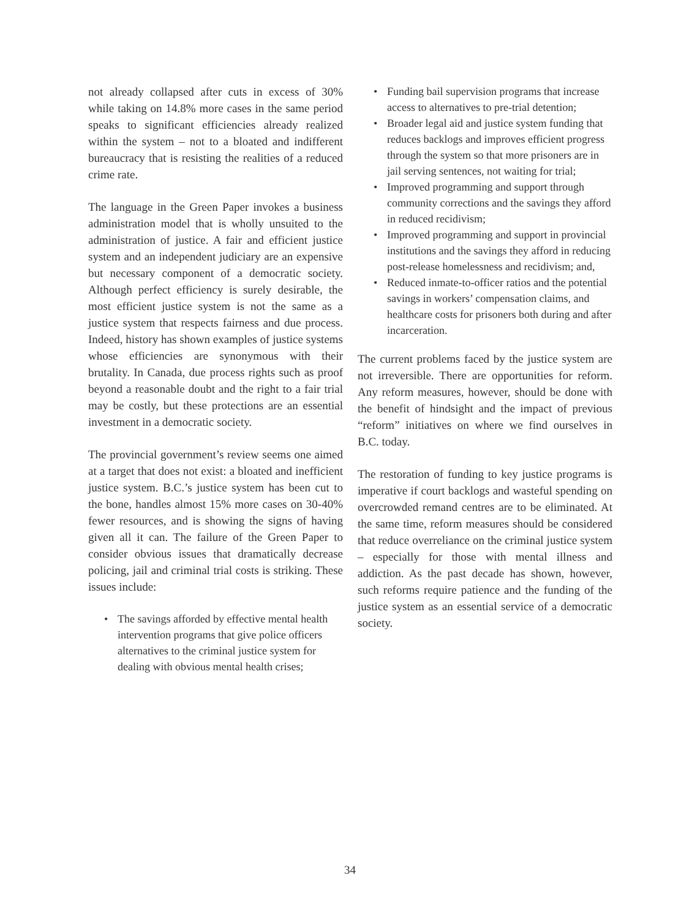not already collapsed after cuts in excess of 30% while taking on 14.8% more cases in the same period speaks to significant efficiencies already realized within the system – not to a bloated and indifferent bureaucracy that is resisting the realities of a reduced crime rate.
The language in the Green Paper invokes a business administration model that is wholly unsuited to the administration of justice. A fair and efficient justice system and an independent judiciary are an expensive but necessary component of a democratic society. Although perfect efficiency is surely desirable, the most efficient justice system is not the same as a justice system that respects fairness and due process. Indeed, history has shown examples of justice systems whose efficiencies are synonymous with their brutality. In Canada, due process rights such as proof beyond a reasonable doubt and the right to a fair trial may be costly, but these protections are an essential investment in a democratic society.
The provincial government’s review seems one aimed at a target that does not exist: a bloated and inefficient justice system. B.C.’s justice system has been cut to the bone, handles almost 15% more cases on 30-40% fewer resources, and is showing the signs of having given all it can. The failure of the Green Paper to consider obvious issues that dramatically decrease policing, jail and criminal trial costs is striking. These issues include:
• The savings afforded by effective mental health intervention programs that give police officers alternatives to the criminal justice system for dealing with obvious mental health crises;
• Funding bail supervision programs that increase access to alternatives to pre-trial detention;
• Broader legal aid and justice system funding that reduces backlogs and improves efficient progress through the system so that more prisoners are in jail serving sentences, not waiting for trial;
• Improved programming and support through community corrections and the savings they afford in reduced recidivism;
• Improved programming and support in provincial institutions and the savings they afford in reducing post-release homelessness and recidivism; and,
• Reduced inmate-to-officer ratios and the potential savings in workers’ compensation claims, and healthcare costs for prisoners both during and after incarceration.
The current problems faced by the justice system are not irreversible. There are opportunities for reform. Any reform measures, however, should be done with the benefit of hindsight and the impact of previous “reform” initiatives on where we find ourselves in B.C. today.
The restoration of funding to key justice programs is imperative if court backlogs and wasteful spending on overcrowded remand centres are to be eliminated. At the same time, reform measures should be considered that reduce overreliance on the criminal justice system – especially for those with mental illness and addiction. As the past decade has shown, however, such reforms require patience and the funding of the justice system as an essential service of a democratic society.
34